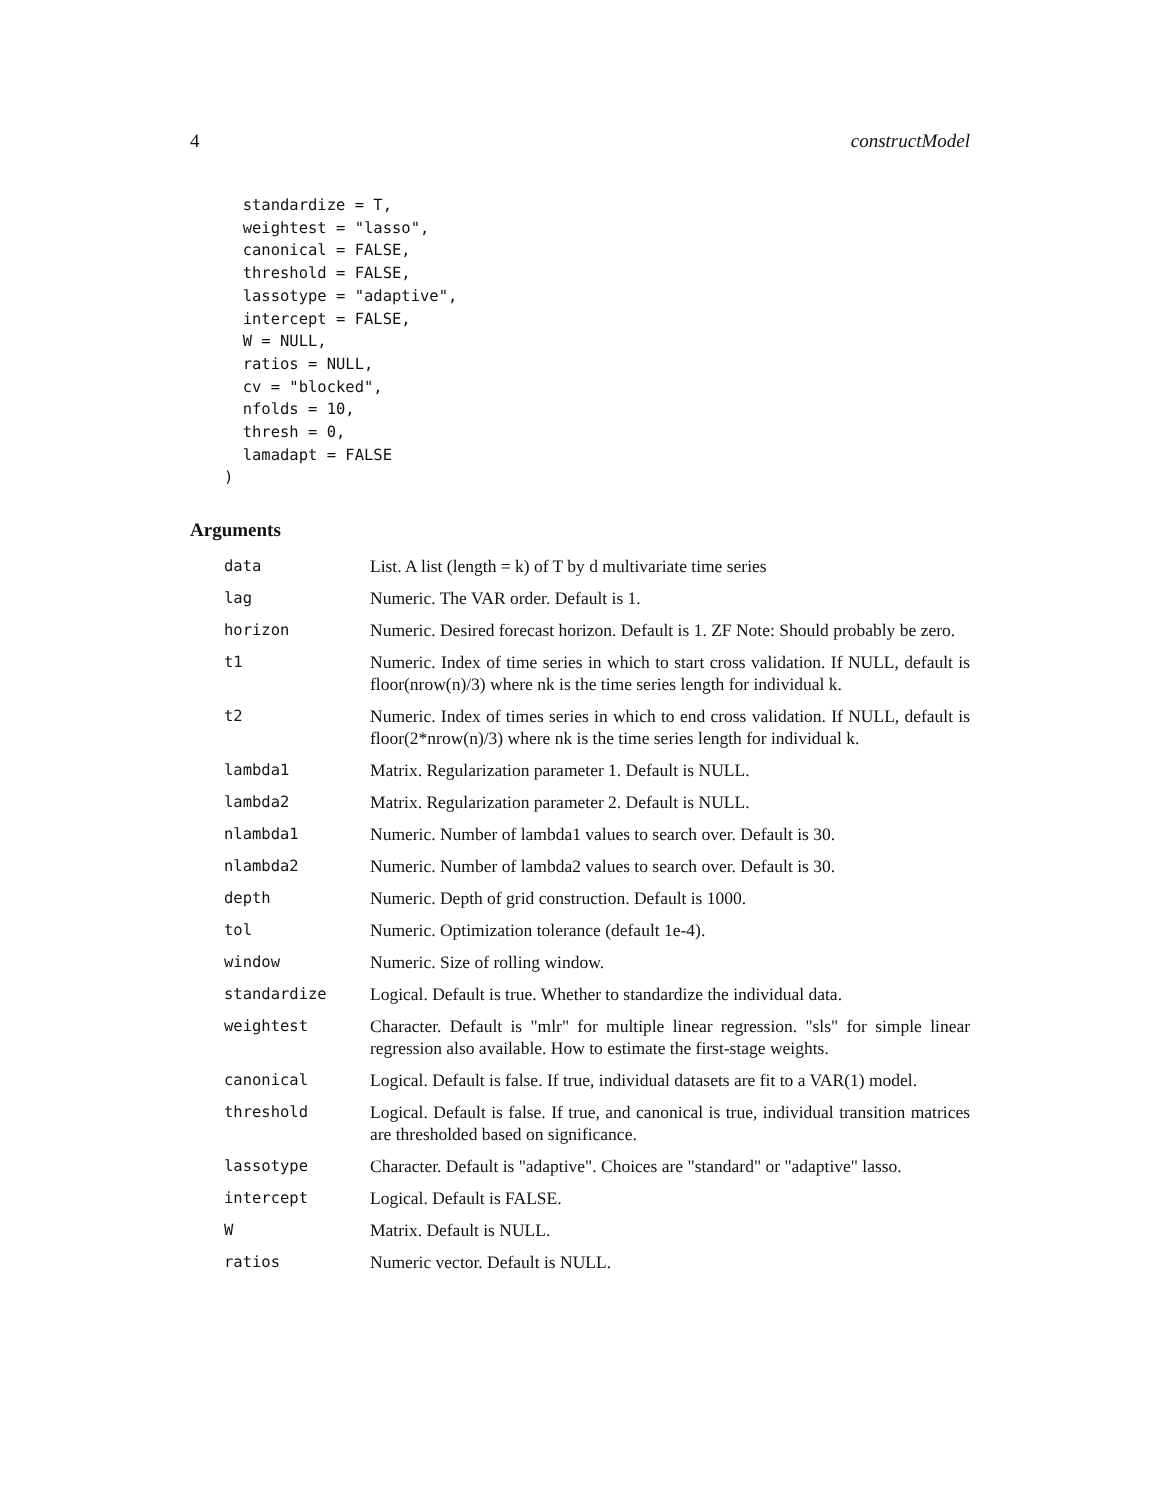4 constructModel
  standardize = T,
  weightest = "lasso",
  canonical = FALSE,
  threshold = FALSE,
  lassotype = "adaptive",
  intercept = FALSE,
  W = NULL,
  ratios = NULL,
  cv = "blocked",
  nfolds = 10,
  thresh = 0,
  lamadapt = FALSE
)
Arguments
| data | List. A list (length = k) of T by d multivariate time series |
| lag | Numeric. The VAR order. Default is 1. |
| horizon | Numeric. Desired forecast horizon. Default is 1. ZF Note: Should probably be zero. |
| t1 | Numeric. Index of time series in which to start cross validation. If NULL, default is floor(nrow(n)/3) where nk is the time series length for individual k. |
| t2 | Numeric. Index of times series in which to end cross validation. If NULL, default is floor(2*nrow(n)/3) where nk is the time series length for individual k. |
| lambda1 | Matrix. Regularization parameter 1. Default is NULL. |
| lambda2 | Matrix. Regularization parameter 2. Default is NULL. |
| nlambda1 | Numeric. Number of lambda1 values to search over. Default is 30. |
| nlambda2 | Numeric. Number of lambda2 values to search over. Default is 30. |
| depth | Numeric. Depth of grid construction. Default is 1000. |
| tol | Numeric. Optimization tolerance (default 1e-4). |
| window | Numeric. Size of rolling window. |
| standardize | Logical. Default is true. Whether to standardize the individual data. |
| weightest | Character. Default is "mlr" for multiple linear regression. "sls" for simple linear regression also available. How to estimate the first-stage weights. |
| canonical | Logical. Default is false. If true, individual datasets are fit to a VAR(1) model. |
| threshold | Logical. Default is false. If true, and canonical is true, individual transition matrices are thresholded based on significance. |
| lassotype | Character. Default is "adaptive". Choices are "standard" or "adaptive" lasso. |
| intercept | Logical. Default is FALSE. |
| W | Matrix. Default is NULL. |
| ratios | Numeric vector. Default is NULL. |